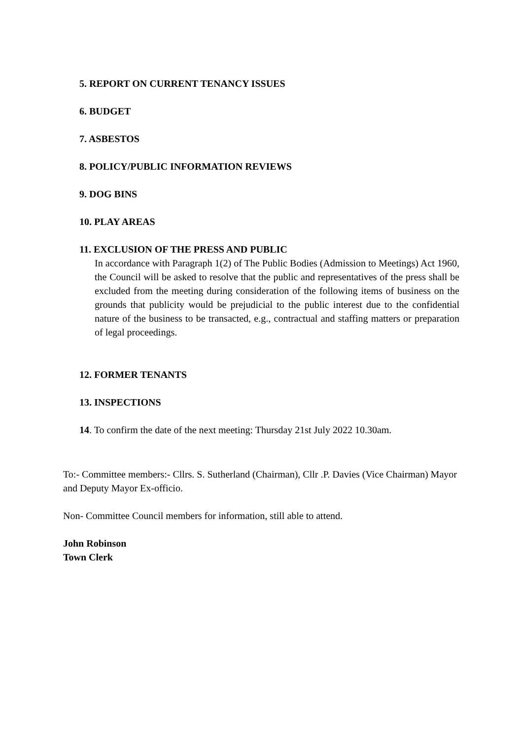5. REPORT ON CURRENT TENANCY ISSUES
6. BUDGET
7. ASBESTOS
8. POLICY/PUBLIC INFORMATION REVIEWS
9. DOG BINS
10. PLAY AREAS
11. EXCLUSION OF THE PRESS AND PUBLIC
In accordance with Paragraph 1(2) of The Public Bodies (Admission to Meetings) Act 1960, the Council will be asked to resolve that the public and representatives of the press shall be excluded from the meeting during consideration of the following items of business on the grounds that publicity would be prejudicial to the public interest due to the confidential nature of the business to be transacted, e.g., contractual and staffing matters or preparation of legal proceedings.
12. FORMER TENANTS
13. INSPECTIONS
14. To confirm the date of the next meeting: Thursday 21st July 2022 10.30am.
To:- Committee members:- Cllrs. S. Sutherland (Chairman), Cllr .P. Davies (Vice Chairman) Mayor and Deputy Mayor Ex-officio.
Non- Committee Council members for information, still able to attend.
John Robinson
Town Clerk